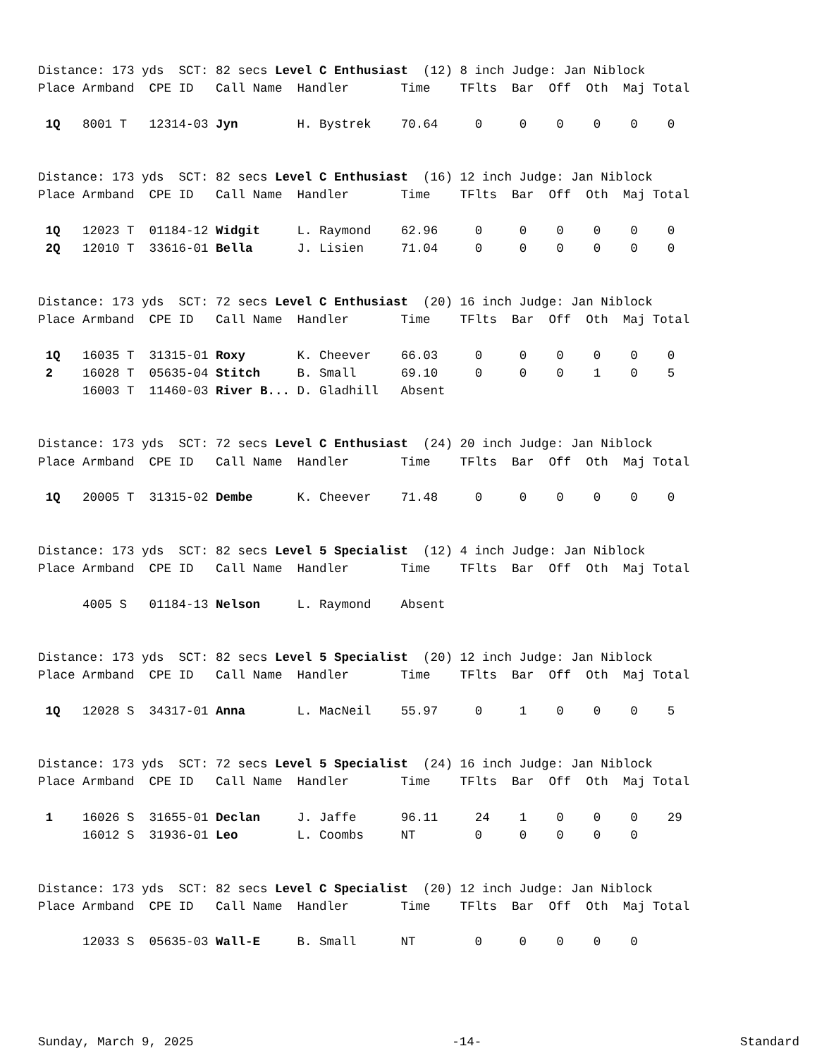Distance: 173 yds  SCT: 82 secs Level C Enthusiast  (12) 8 inch Judge: Jan Niblock
Place Armband  CPE ID   Call Name  Handler       Time    TFlts  Bar  Off  Oth  Maj Total

 1Q   8001 T   12314-03 Jyn        H. Bystrek    70.64     0     0    0    0    0    0
Distance: 173 yds  SCT: 82 secs Level C Enthusiast  (16) 12 inch Judge: Jan Niblock
Place Armband  CPE ID   Call Name  Handler       Time    TFlts  Bar  Off  Oth  Maj Total

 1Q   12023 T  01184-12 Widgit     L. Raymond    62.96     0     0    0    0    0    0
 2Q   12010 T  33616-01 Bella      J. Lisien     71.04     0     0    0    0    0    0
Distance: 173 yds  SCT: 72 secs Level C Enthusiast  (20) 16 inch Judge: Jan Niblock
Place Armband  CPE ID   Call Name  Handler       Time    TFlts  Bar  Off  Oth  Maj Total

 1Q   16035 T  31315-01 Roxy       K. Cheever    66.03     0     0    0    0    0    0
 2    16028 T  05635-04 Stitch     B. Small      69.10     0     0    0    1    0    5
      16003 T  11460-03 River B... D. Gladhill   Absent
Distance: 173 yds  SCT: 72 secs Level C Enthusiast  (24) 20 inch Judge: Jan Niblock
Place Armband  CPE ID   Call Name  Handler       Time    TFlts  Bar  Off  Oth  Maj Total

 1Q   20005 T  31315-02 Dembe      K. Cheever    71.48     0     0    0    0    0    0
Distance: 173 yds  SCT: 82 secs Level 5 Specialist  (12) 4 inch Judge: Jan Niblock
Place Armband  CPE ID   Call Name  Handler       Time    TFlts  Bar  Off  Oth  Maj Total

      4005 S   01184-13 Nelson     L. Raymond    Absent
Distance: 173 yds  SCT: 82 secs Level 5 Specialist  (20) 12 inch Judge: Jan Niblock
Place Armband  CPE ID   Call Name  Handler       Time    TFlts  Bar  Off  Oth  Maj Total

 1Q   12028 S  34317-01 Anna       L. MacNeil    55.97     0     1    0    0    0    5
Distance: 173 yds  SCT: 72 secs Level 5 Specialist  (24) 16 inch Judge: Jan Niblock
Place Armband  CPE ID   Call Name  Handler       Time    TFlts  Bar  Off  Oth  Maj Total

 1    16026 S  31655-01 Declan     J. Jaffe      96.11     24    1    0    0    0    29
      16012 S  31936-01 Leo        L. Coombs     NT        0     0    0    0    0
Distance: 173 yds  SCT: 82 secs Level C Specialist  (20) 12 inch Judge: Jan Niblock
Place Armband  CPE ID   Call Name  Handler       Time    TFlts  Bar  Off  Oth  Maj Total

      12033 S  05635-03 Wall-E     B. Small      NT        0     0    0    0    0
Sunday, March 9, 2025 -14- Standard